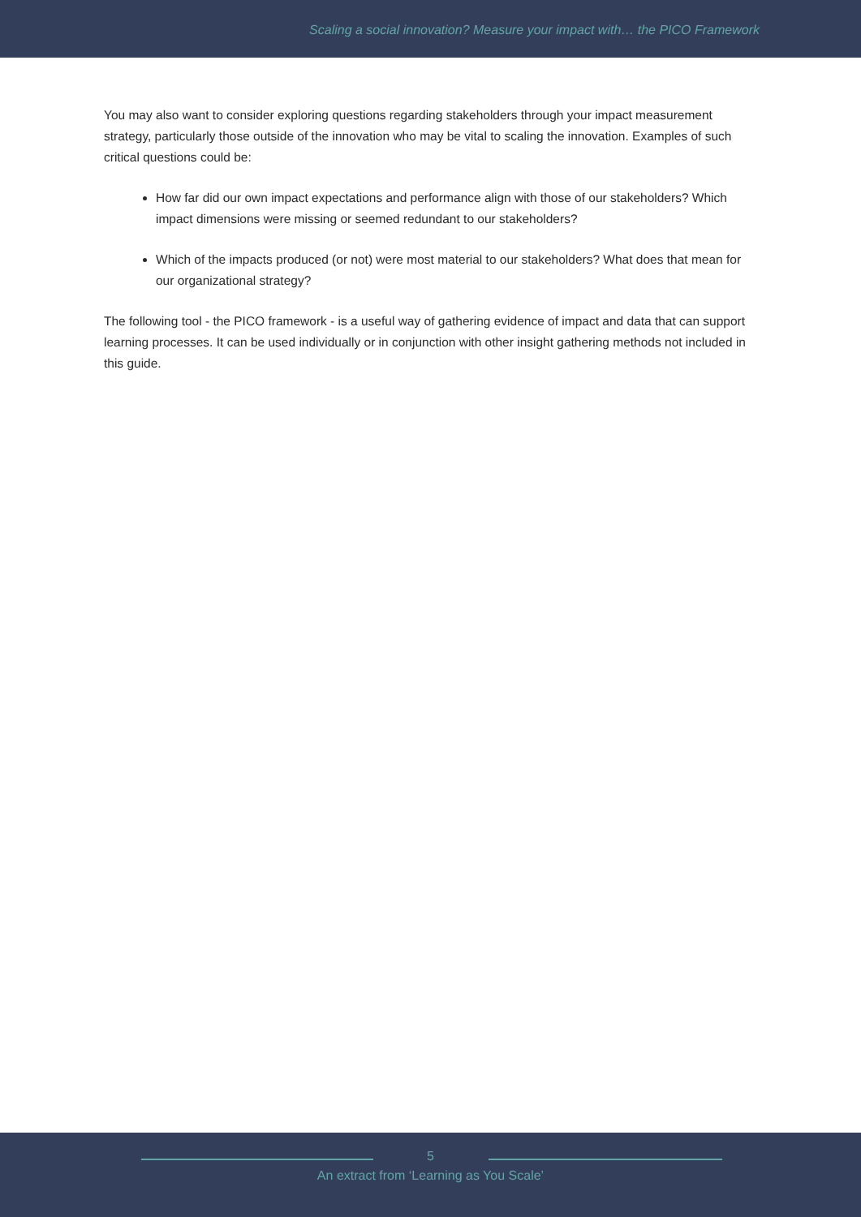Scaling a social innovation? Measure your impact with… the PICO Framework
You may also want to consider exploring questions regarding stakeholders through your impact measurement strategy, particularly those outside of the innovation who may be vital to scaling the innovation. Examples of such critical questions could be:
How far did our own impact expectations and performance align with those of our stakeholders? Which impact dimensions were missing or seemed redundant to our stakeholders?
Which of the impacts produced (or not) were most material to our stakeholders? What does that mean for our organizational strategy?
The following tool - the PICO framework - is a useful way of gathering evidence of impact and data that can support learning processes. It can be used individually or in conjunction with other insight gathering methods not included in this guide.
5
An extract from ‘Learning as You Scale’